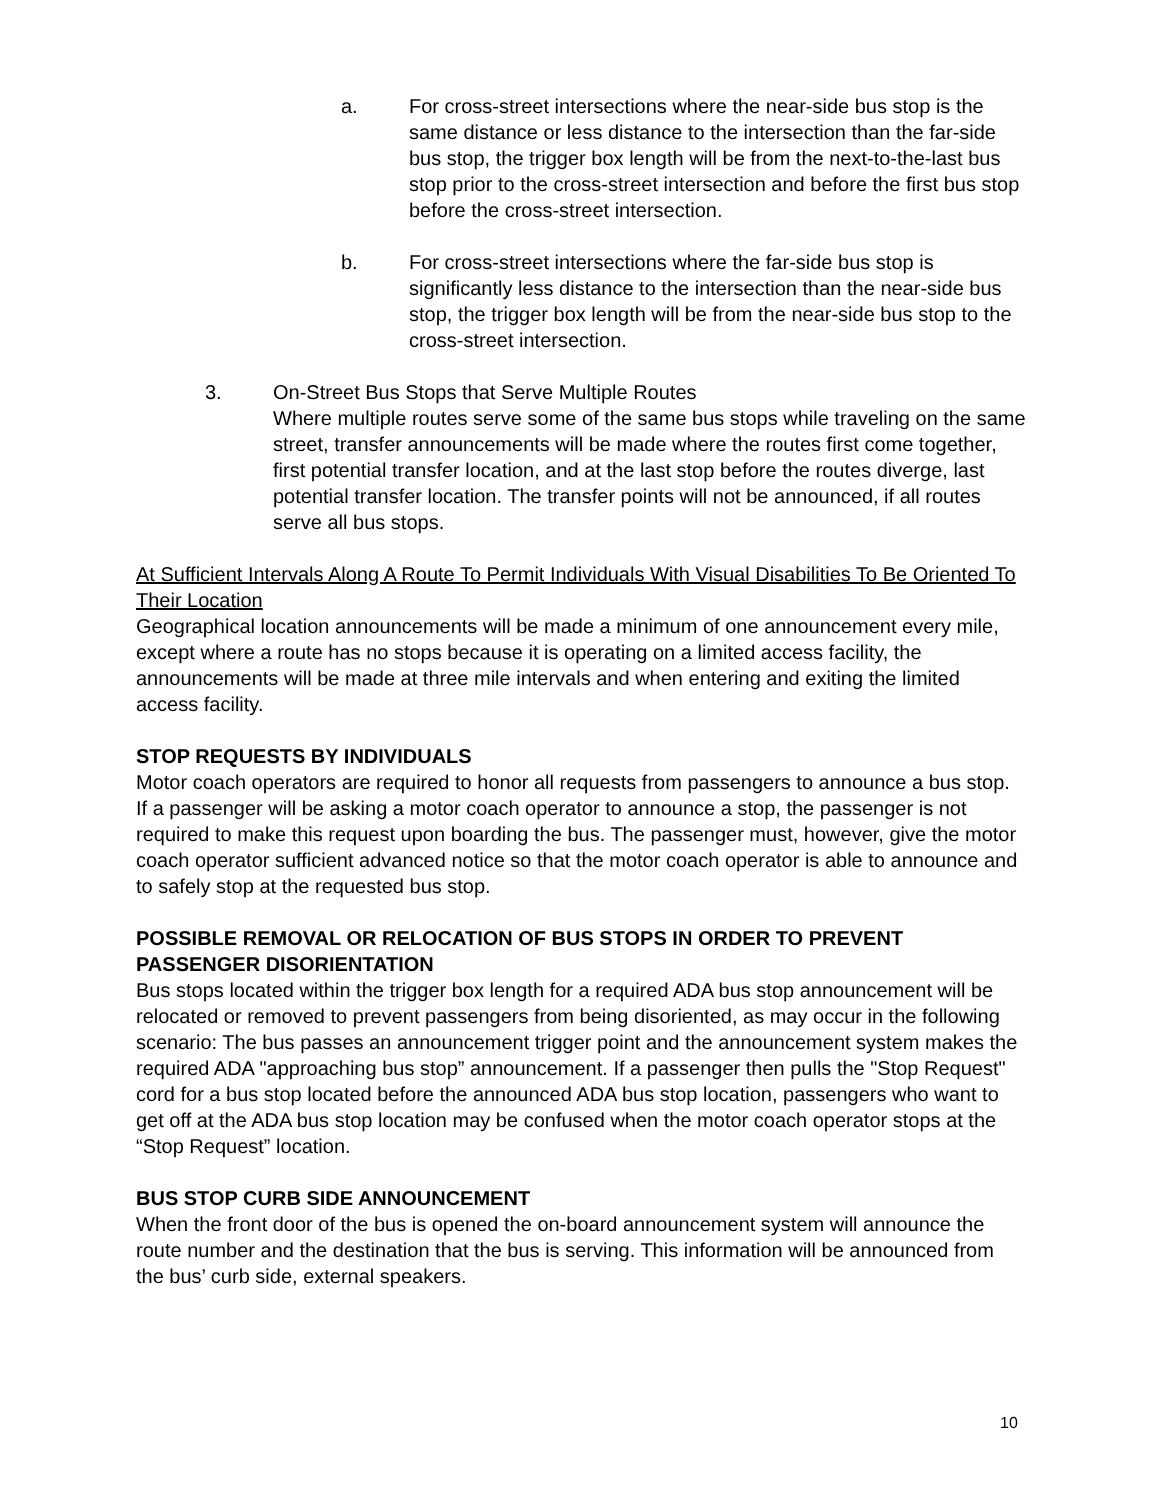a. For cross-street intersections where the near-side bus stop is the same distance or less distance to the intersection than the far-side bus stop, the trigger box length will be from the next-to-the-last bus stop prior to the cross-street intersection and before the first bus stop before the cross-street intersection.
b. For cross-street intersections where the far-side bus stop is significantly less distance to the intersection than the near-side bus stop, the trigger box length will be from the near-side bus stop to the cross-street intersection.
3. On-Street Bus Stops that Serve Multiple Routes
Where multiple routes serve some of the same bus stops while traveling on the same street, transfer announcements will be made where the routes first come together, first potential transfer location, and at the last stop before the routes diverge, last potential transfer location. The transfer points will not be announced, if all routes serve all bus stops.
At Sufficient Intervals Along A Route To Permit Individuals With Visual Disabilities To Be Oriented To Their Location
Geographical location announcements will be made a minimum of one announcement every mile, except where a route has no stops because it is operating on a limited access facility, the announcements will be made at three mile intervals and when entering and exiting the limited access facility.
STOP REQUESTS BY INDIVIDUALS
Motor coach operators are required to honor all requests from passengers to announce a bus stop. If a passenger will be asking a motor coach operator to announce a stop, the passenger is not required to make this request upon boarding the bus. The passenger must, however, give the motor coach operator sufficient advanced notice so that the motor coach operator is able to announce and to safely stop at the requested bus stop.
POSSIBLE REMOVAL OR RELOCATION OF BUS STOPS IN ORDER TO PREVENT PASSENGER DISORIENTATION
Bus stops located within the trigger box length for a required ADA bus stop announcement will be relocated or removed to prevent passengers from being disoriented, as may occur in the following scenario: The bus passes an announcement trigger point and the announcement system makes the required ADA "approaching bus stop” announcement. If a passenger then pulls the "Stop Request" cord for a bus stop located before the announced ADA bus stop location, passengers who want to get off at the ADA bus stop location may be confused when the motor coach operator stops at the “Stop Request” location.
BUS STOP CURB SIDE ANNOUNCEMENT
When the front door of the bus is opened the on-board announcement system will announce the route number and the destination that the bus is serving. This information will be announced from the bus’ curb side, external speakers.
10